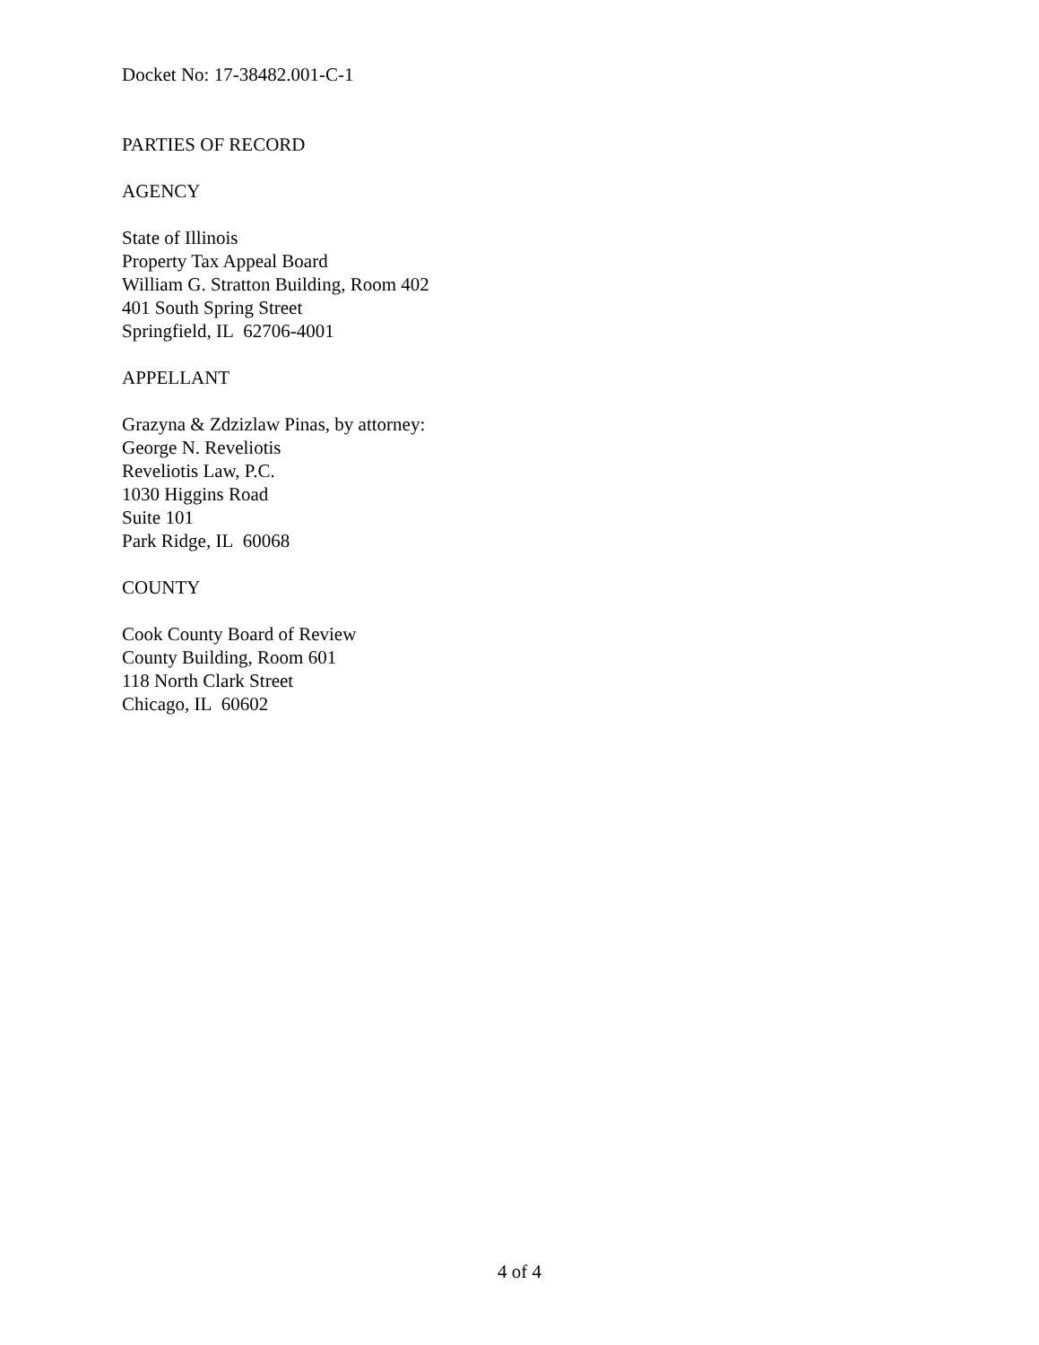Docket No: 17-38482.001-C-1
PARTIES OF RECORD
AGENCY
State of Illinois
Property Tax Appeal Board
William G. Stratton Building, Room 402
401 South Spring Street
Springfield, IL 62706-4001
APPELLANT
Grazyna & Zdzizlaw Pinas, by attorney:
George N. Reveliotis
Reveliotis Law, P.C.
1030 Higgins Road
Suite 101
Park Ridge, IL 60068
COUNTY
Cook County Board of Review
County Building, Room 601
118 North Clark Street
Chicago, IL 60602
4 of 4